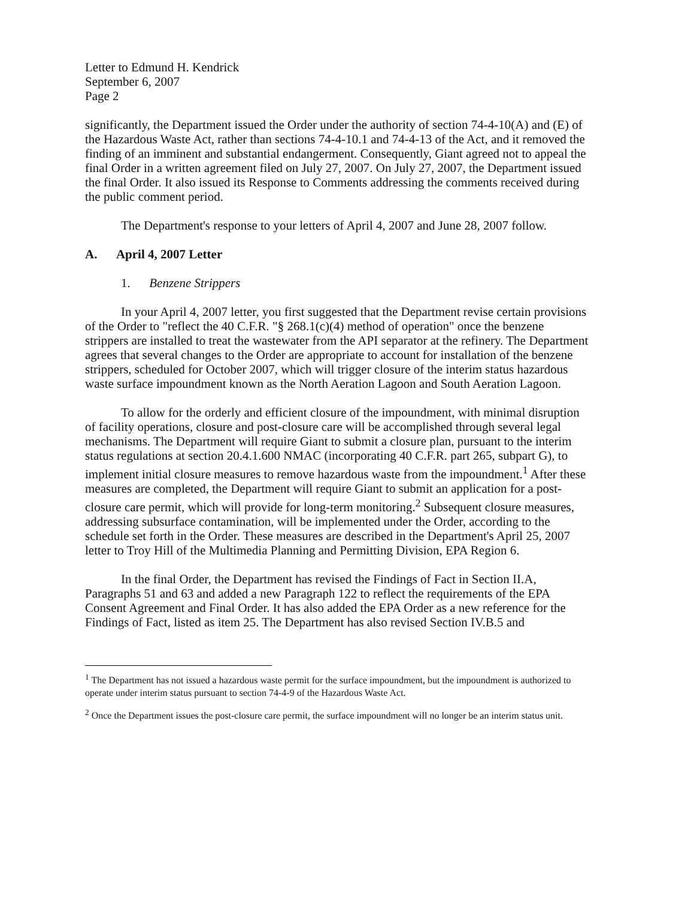Letter to Edmund H. Kendrick
September 6, 2007
Page 2
significantly, the Department issued the Order under the authority of section 74-4-10(A) and (E) of the Hazardous Waste Act, rather than sections 74-4-10.1 and 74-4-13 of the Act, and it removed the finding of an imminent and substantial endangerment. Consequently, Giant agreed not to appeal the final Order in a written agreement filed on July 27, 2007. On July 27, 2007, the Department issued the final Order. It also issued its Response to Comments addressing the comments received during the public comment period.
The Department's response to your letters of April 4, 2007 and June 28, 2007 follow.
A. April 4, 2007 Letter
1. Benzene Strippers
In your April 4, 2007 letter, you first suggested that the Department revise certain provisions of the Order to "reflect the 40 C.F.R. "§ 268.1(c)(4) method of operation" once the benzene strippers are installed to treat the wastewater from the API separator at the refinery. The Department agrees that several changes to the Order are appropriate to account for installation of the benzene strippers, scheduled for October 2007, which will trigger closure of the interim status hazardous waste surface impoundment known as the North Aeration Lagoon and South Aeration Lagoon.
To allow for the orderly and efficient closure of the impoundment, with minimal disruption of facility operations, closure and post-closure care will be accomplished through several legal mechanisms. The Department will require Giant to submit a closure plan, pursuant to the interim status regulations at section 20.4.1.600 NMAC (incorporating 40 C.F.R. part 265, subpart G), to implement initial closure measures to remove hazardous waste from the impoundment.<sup>1</sup> After these measures are completed, the Department will require Giant to submit an application for a post-closure care permit, which will provide for long-term monitoring.<sup>2</sup> Subsequent closure measures, addressing subsurface contamination, will be implemented under the Order, according to the schedule set forth in the Order. These measures are described in the Department's April 25, 2007 letter to Troy Hill of the Multimedia Planning and Permitting Division, EPA Region 6.
In the final Order, the Department has revised the Findings of Fact in Section II.A, Paragraphs 51 and 63 and added a new Paragraph 122 to reflect the requirements of the EPA Consent Agreement and Final Order. It has also added the EPA Order as a new reference for the Findings of Fact, listed as item 25. The Department has also revised Section IV.B.5 and
<sup>1</sup> The Department has not issued a hazardous waste permit for the surface impoundment, but the impoundment is authorized to operate under interim status pursuant to section 74-4-9 of the Hazardous Waste Act.
<sup>2</sup> Once the Department issues the post-closure care permit, the surface impoundment will no longer be an interim status unit.